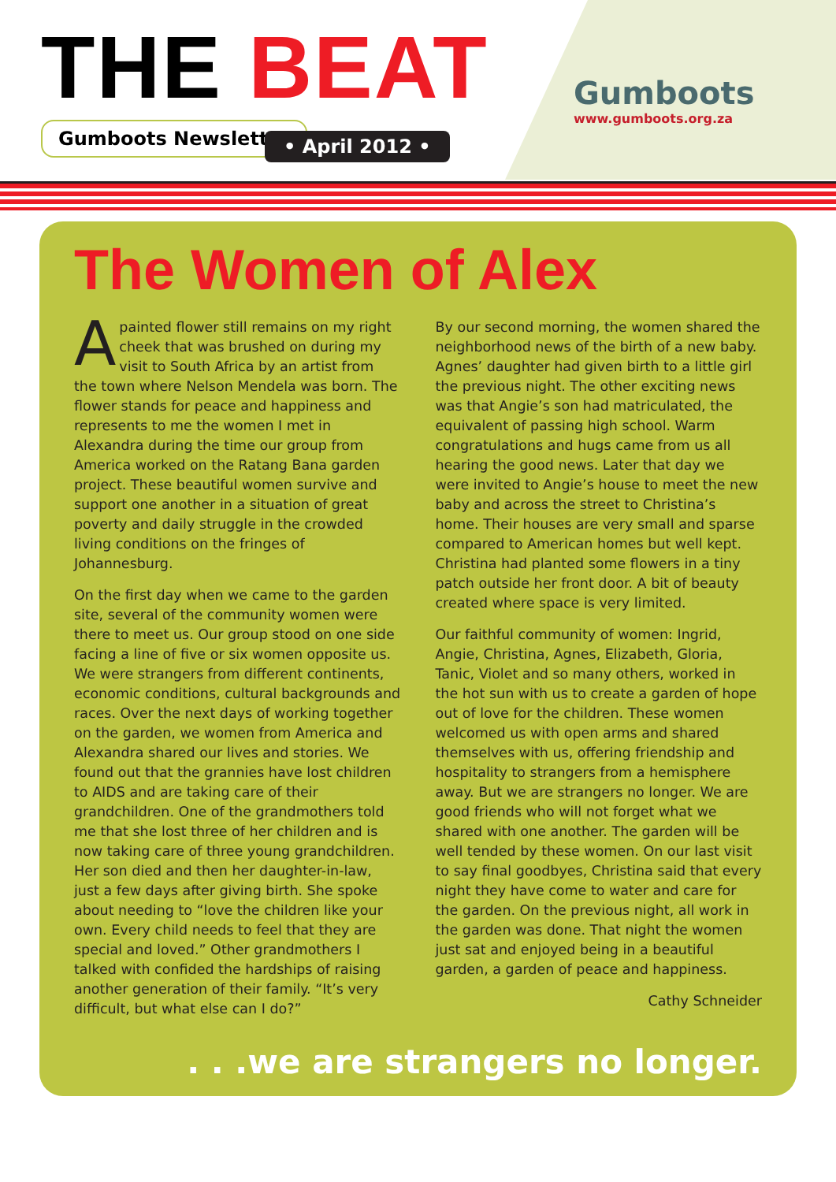THE BEAT
Gumboots Newsletter • April 2012 •
Gumboots
www.gumboots.org.za
The Women of Alex
Apainted flower still remains on my right cheek that was brushed on during my visit to South Africa by an artist from the town where Nelson Mendela was born. The flower stands for peace and happiness and represents to me the women I met in Alexandra during the time our group from America worked on the Ratang Bana garden project. These beautiful women survive and support one another in a situation of great poverty and daily struggle in the crowded living conditions on the fringes of Johannesburg.
On the first day when we came to the garden site, several of the community women were there to meet us. Our group stood on one side facing a line of five or six women opposite us. We were strangers from different continents, economic conditions, cultural backgrounds and races. Over the next days of working together on the garden, we women from America and Alexandra shared our lives and stories. We found out that the grannies have lost children to AIDS and are taking care of their grandchildren. One of the grandmothers told me that she lost three of her children and is now taking care of three young grandchildren. Her son died and then her daughter-in-law, just a few days after giving birth. She spoke about needing to “love the children like your own. Every child needs to feel that they are special and loved.” Other grandmothers I talked with confided the hardships of raising another generation of their family. “It’s very difficult, but what else can I do?”
By our second morning, the women shared the neighborhood news of the birth of a new baby. Agnes’ daughter had given birth to a little girl the previous night. The other exciting news was that Angie’s son had matriculated, the equivalent of passing high school. Warm congratulations and hugs came from us all hearing the good news. Later that day we were invited to Angie’s house to meet the new baby and across the street to Christina’s home. Their houses are very small and sparse compared to American homes but well kept. Christina had planted some flowers in a tiny patch outside her front door. A bit of beauty created where space is very limited.
Our faithful community of women: Ingrid, Angie, Christina, Agnes, Elizabeth, Gloria, Tanic, Violet and so many others, worked in the hot sun with us to create a garden of hope out of love for the children. These women welcomed us with open arms and shared themselves with us, offering friendship and hospitality to strangers from a hemisphere away. But we are strangers no longer. We are good friends who will not forget what we shared with one another. The garden will be well tended by these women. On our last visit to say final goodbyes, Christina said that every night they have come to water and care for the garden. On the previous night, all work in the garden was done. That night the women just sat and enjoyed being in a beautiful garden, a garden of peace and happiness.
Cathy Schneider
. . .we are strangers no longer.